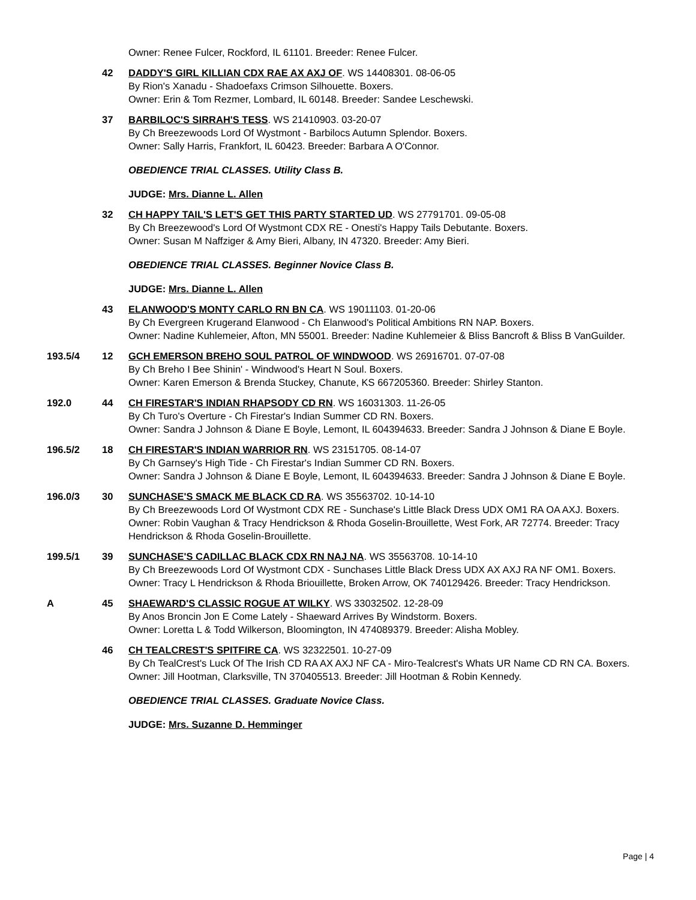Owner: Renee Fulcer, Rockford, IL 61101. Breeder: Renee Fulcer.
42 DADDY'S GIRL KILLIAN CDX RAE AX AXJ OF. WS 14408301. 08-06-05
By Rion's Xanadu - Shadoefaxs Crimson Silhouette. Boxers.
Owner: Erin & Tom Rezmer, Lombard, IL 60148. Breeder: Sandee Leschewski.
37 BARBILOC'S SIRRAH'S TESS. WS 21410903. 03-20-07
By Ch Breezewoods Lord Of Wystmont - Barbilocs Autumn Splendor. Boxers.
Owner: Sally Harris, Frankfort, IL 60423. Breeder: Barbara A O'Connor.
OBEDIENCE TRIAL CLASSES. Utility Class B.
JUDGE: Mrs. Dianne L. Allen
32 CH HAPPY TAIL'S LET'S GET THIS PARTY STARTED UD. WS 27791701. 09-05-08
By Ch Breezewood's Lord Of Wystmont CDX RE - Onesti's Happy Tails Debutante. Boxers.
Owner: Susan M Naffziger & Amy Bieri, Albany, IN 47320. Breeder: Amy Bieri.
OBEDIENCE TRIAL CLASSES. Beginner Novice Class B.
JUDGE: Mrs. Dianne L. Allen
43 ELANWOOD'S MONTY CARLO RN BN CA. WS 19011103. 01-20-06
By Ch Evergreen Krugerand Elanwood - Ch Elanwood's Political Ambitions RN NAP. Boxers.
Owner: Nadine Kuhlemeier, Afton, MN 55001. Breeder: Nadine Kuhlemeier & Bliss Bancroft & Bliss B VanGuilder.
193.5/4 12 GCH EMERSON BREHO SOUL PATROL OF WINDWOOD. WS 26916701. 07-07-08
By Ch Breho I Bee Shinin' - Windwood's Heart N Soul. Boxers.
Owner: Karen Emerson & Brenda Stuckey, Chanute, KS 667205360. Breeder: Shirley Stanton.
192.0 44 CH FIRESTAR'S INDIAN RHAPSODY CD RN. WS 16031303. 11-26-05
By Ch Turo's Overture - Ch Firestar's Indian Summer CD RN. Boxers.
Owner: Sandra J Johnson & Diane E Boyle, Lemont, IL 604394633. Breeder: Sandra J Johnson & Diane E Boyle.
196.5/2 18 CH FIRESTAR'S INDIAN WARRIOR RN. WS 23151705. 08-14-07
By Ch Garnsey's High Tide - Ch Firestar's Indian Summer CD RN. Boxers.
Owner: Sandra J Johnson & Diane E Boyle, Lemont, IL 604394633. Breeder: Sandra J Johnson & Diane E Boyle.
196.0/3 30 SUNCHASE'S SMACK ME BLACK CD RA. WS 35563702. 10-14-10
By Ch Breezewoods Lord Of Wystmont CDX RE - Sunchase's Little Black Dress UDX OM1 RA OA AXJ. Boxers.
Owner: Robin Vaughan & Tracy Hendrickson & Rhoda Goselin-Brouillette, West Fork, AR 72774. Breeder: Tracy Hendrickson & Rhoda Goselin-Brouillette.
199.5/1 39 SUNCHASE'S CADILLAC BLACK CDX RN NAJ NA. WS 35563708. 10-14-10
By Ch Breezewoods Lord Of Wystmont CDX - Sunchases Little Black Dress UDX AX AXJ RA NF OM1. Boxers.
Owner: Tracy L Hendrickson & Rhoda Briouillette, Broken Arrow, OK 740129426. Breeder: Tracy Hendrickson.
A 45 SHAEWARD'S CLASSIC ROGUE AT WILKY. WS 33032502. 12-28-09
By Anos Broncin Jon E Come Lately - Shaeward Arrives By Windstorm. Boxers.
Owner: Loretta L & Todd Wilkerson, Bloomington, IN 474089379. Breeder: Alisha Mobley.
46 CH TEALCREST'S SPITFIRE CA. WS 32322501. 10-27-09
By Ch TealCrest's Luck Of The Irish CD RA AX AXJ NF CA - Miro-Tealcrest's Whats UR Name CD RN CA. Boxers.
Owner: Jill Hootman, Clarksville, TN 370405513. Breeder: Jill Hootman & Robin Kennedy.
OBEDIENCE TRIAL CLASSES. Graduate Novice Class.
JUDGE: Mrs. Suzanne D. Hemminger
Page | 4